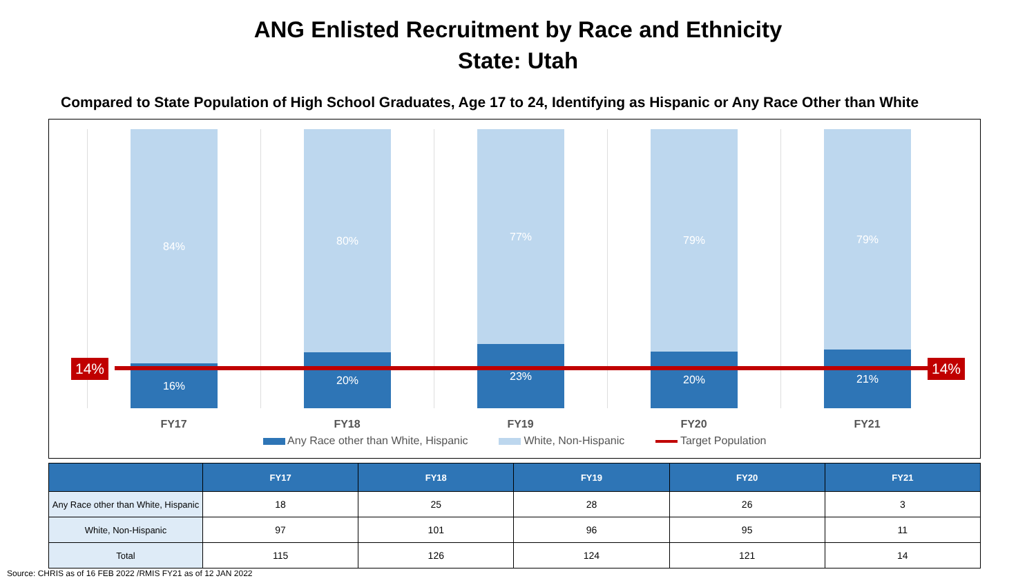ANG Enlisted Recruitment by Race and Ethnicity
State: Utah
Compared to State Population of High School Graduates, Age 17 to 24, Identifying as Hispanic or Any Race Other than White
84%
16%
80%
20%
77%
23%
79%
20%
79%
21%
14% 14%
FY17 FY18 FY19 FY20 FY21
Any Race other than White, Hispanic White, Non-Hispanic Target Population
| | FY17 | FY18 | FY19 | FY20 | FY21 |
| --- | --- | --- | --- | --- | --- |
| Any Race other than White, Hispanic | 18 | 25 | 28 | 26 | 3 |
| White, Non-Hispanic | 97 | 101 | 96 | 95 | 11 |
| Total | 115 | 126 | 124 | 121 | 14 |
Source: CHRIS as of 16 FEB 2022 /RMIS FY21 as of 12 JAN 2022